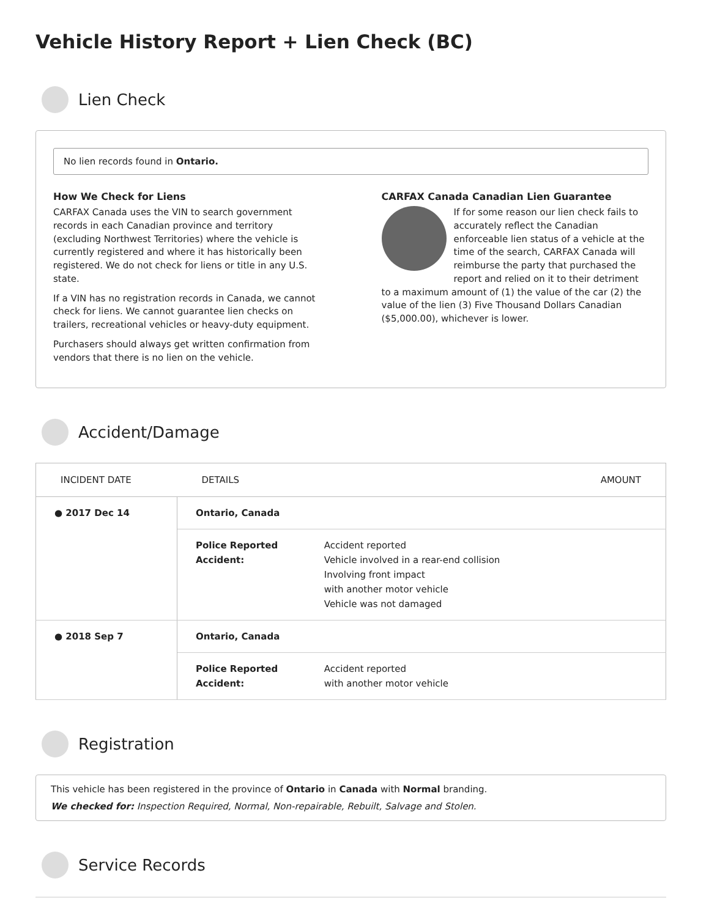Vehicle History Report + Lien Check (BC)
Lien Check
No lien records found in Ontario.
How We Check for Liens
CARFAX Canada uses the VIN to search government records in each Canadian province and territory (excluding Northwest Territories) where the vehicle is currently registered and where it has historically been registered. We do not check for liens or title in any U.S. state.
If a VIN has no registration records in Canada, we cannot check for liens. We cannot guarantee lien checks on trailers, recreational vehicles or heavy-duty equipment.
Purchasers should always get written confirmation from vendors that there is no lien on the vehicle.
CARFAX Canada Canadian Lien Guarantee
If for some reason our lien check fails to accurately reflect the Canadian enforceable lien status of a vehicle at the time of the search, CARFAX Canada will reimburse the party that purchased the report and relied on it to their detriment to a maximum amount of (1) the value of the car (2) the value of the lien (3) Five Thousand Dollars Canadian ($5,000.00), whichever is lower.
Accident/Damage
| INCIDENT DATE | DETAILS | AMOUNT |
| --- | --- | --- |
| ● 2017 Dec 14 | Ontario, Canada | |
| | Police Reported Accident: Accident reported Vehicle involved in a rear-end collision Involving front impact with another motor vehicle Vehicle was not damaged | |
| ● 2018 Sep 7 | Ontario, Canada | |
| | Police Reported Accident: Accident reported with another motor vehicle | |
Registration
This vehicle has been registered in the province of Ontario in Canada with Normal branding.
We checked for: Inspection Required, Normal, Non-repairable, Rebuilt, Salvage and Stolen.
Service Records